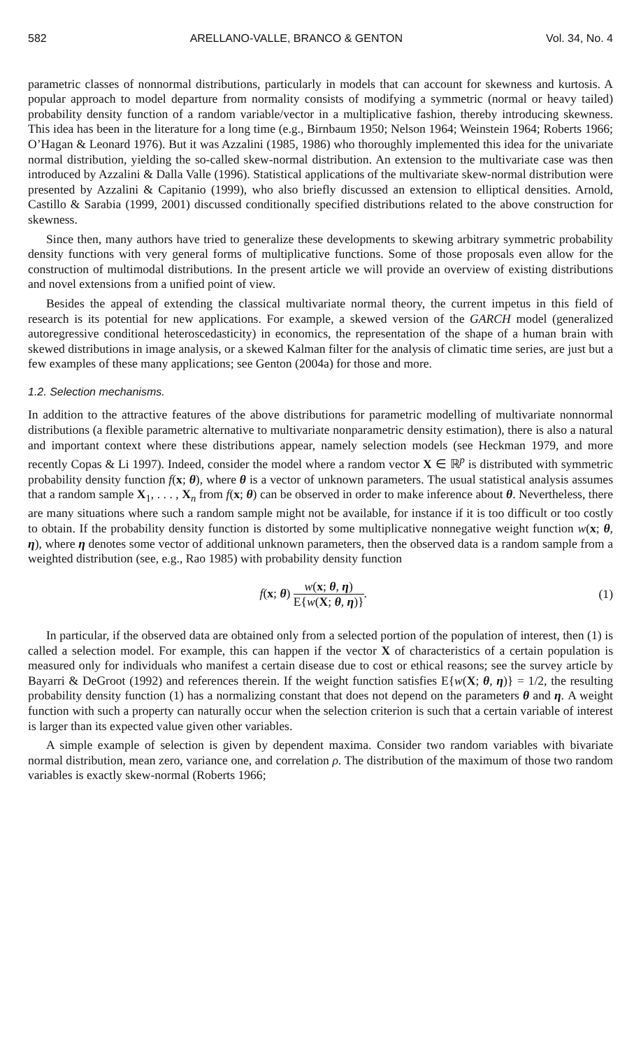582 ARELLANO-VALLE, BRANCO & GENTON Vol. 34, No. 4
parametric classes of nonnormal distributions, particularly in models that can account for skewness and kurtosis. A popular approach to model departure from normality consists of modifying a symmetric (normal or heavy tailed) probability density function of a random variable/vector in a multiplicative fashion, thereby introducing skewness. This idea has been in the literature for a long time (e.g., Birnbaum 1950; Nelson 1964; Weinstein 1964; Roberts 1966; O’Hagan & Leonard 1976). But it was Azzalini (1985, 1986) who thoroughly implemented this idea for the univariate normal distribution, yielding the so-called skew-normal distribution. An extension to the multivariate case was then introduced by Azzalini & Dalla Valle (1996). Statistical applications of the multivariate skew-normal distribution were presented by Azzalini & Capitanio (1999), who also briefly discussed an extension to elliptical densities. Arnold, Castillo & Sarabia (1999, 2001) discussed conditionally specified distributions related to the above construction for skewness.
Since then, many authors have tried to generalize these developments to skewing arbitrary symmetric probability density functions with very general forms of multiplicative functions. Some of those proposals even allow for the construction of multimodal distributions. In the present article we will provide an overview of existing distributions and novel extensions from a unified point of view.
Besides the appeal of extending the classical multivariate normal theory, the current impetus in this field of research is its potential for new applications. For example, a skewed version of the GARCH model (generalized autoregressive conditional heteroscedasticity) in economics, the representation of the shape of a human brain with skewed distributions in image analysis, or a skewed Kalman filter for the analysis of climatic time series, are just but a few examples of these many applications; see Genton (2004a) for those and more.
1.2. Selection mechanisms.
In addition to the attractive features of the above distributions for parametric modelling of multivariate nonnormal distributions (a flexible parametric alternative to multivariate nonparametric density estimation), there is also a natural and important context where these distributions appear, namely selection models (see Heckman 1979, and more recently Copas & Li 1997). Indeed, consider the model where a random vector X ∈ ℝ<sup>p</sup> is distributed with symmetric probability density function f(x; θ), where θ is a vector of unknown parameters. The usual statistical analysis assumes that a random sample X<sub>1</sub>, . . . , X<sub>n</sub> from f(x; θ) can be observed in order to make inference about θ. Nevertheless, there are many situations where such a random sample might not be available, for instance if it is too difficult or too costly to obtain. If the probability density function is distorted by some multiplicative nonnegative weight function w(x; θ, η), where η denotes some vector of additional unknown parameters, then the observed data is a random sample from a weighted distribution (see, e.g., Rao 1985) with probability density function
f(x; θ) w(x; θ, η) E{w(X; θ, η)}. (1)
In particular, if the observed data are obtained only from a selected portion of the population of interest, then (1) is called a selection model. For example, this can happen if the vector X of characteristics of a certain population is measured only for individuals who manifest a certain disease due to cost or ethical reasons; see the survey article by Bayarri & DeGroot (1992) and references therein. If the weight function satisfies E{w(X; θ, η)} = 1/2, the resulting probability density function (1) has a normalizing constant that does not depend on the parameters θ and η. A weight function with such a property can naturally occur when the selection criterion is such that a certain variable of interest is larger than its expected value given other variables.
A simple example of selection is given by dependent maxima. Consider two random variables with bivariate normal distribution, mean zero, variance one, and correlation ρ. The distribution of the maximum of those two random variables is exactly skew-normal (Roberts 1966;